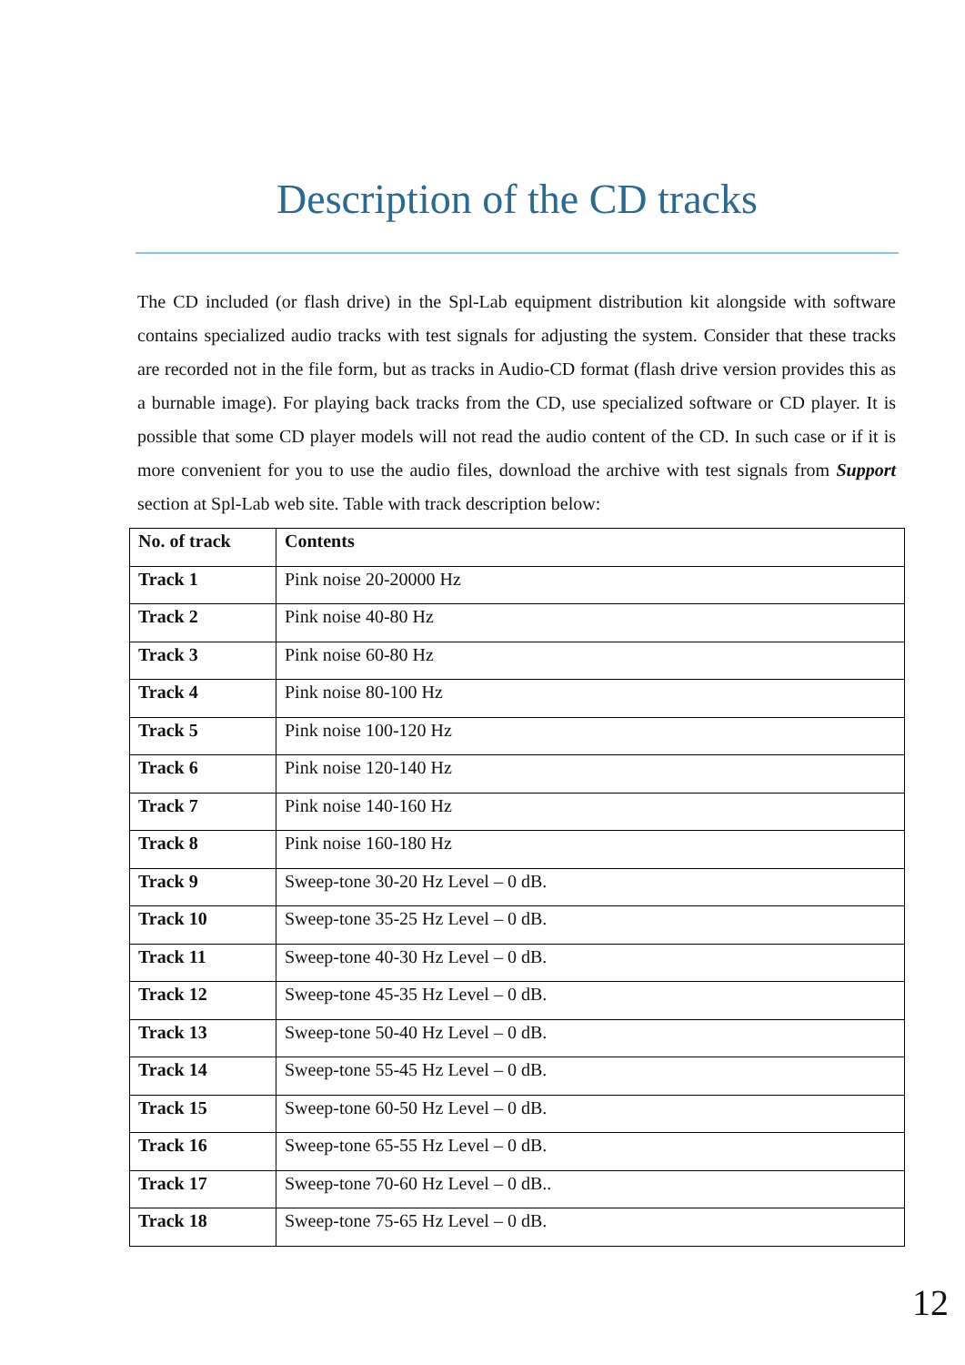Description of the CD tracks
The CD included (or flash drive) in the Spl-Lab equipment distribution kit alongside with software contains specialized audio tracks with test signals for adjusting the system. Consider that these tracks are recorded not in the file form, but as tracks in Audio-CD format (flash drive version provides this as a burnable image). For playing back tracks from the CD, use specialized software or CD player. It is possible that some CD player models will not read the audio content of the CD. In such case or if it is more convenient for you to use the audio files, download the archive with test signals from Support section at Spl-Lab web site. Table with track description below:
| No. of track | Contents |
| --- | --- |
| Track 1 | Pink noise 20-20000 Hz |
| Track 2 | Pink noise 40-80 Hz |
| Track 3 | Pink noise 60-80 Hz |
| Track 4 | Pink noise 80-100 Hz |
| Track 5 | Pink noise 100-120 Hz |
| Track 6 | Pink noise 120-140 Hz |
| Track 7 | Pink noise 140-160 Hz |
| Track 8 | Pink noise 160-180 Hz |
| Track 9 | Sweep-tone 30-20 Hz Level – 0 dB. |
| Track 10 | Sweep-tone 35-25 Hz Level – 0 dB. |
| Track 11 | Sweep-tone 40-30 Hz Level – 0 dB. |
| Track 12 | Sweep-tone 45-35 Hz Level – 0 dB. |
| Track 13 | Sweep-tone 50-40 Hz Level – 0 dB. |
| Track 14 | Sweep-tone 55-45 Hz Level – 0 dB. |
| Track 15 | Sweep-tone 60-50 Hz Level – 0 dB. |
| Track 16 | Sweep-tone 65-55 Hz Level – 0 dB. |
| Track 17 | Sweep-tone 70-60 Hz Level – 0 dB.. |
| Track 18 | Sweep-tone 75-65 Hz Level – 0 dB. |
12